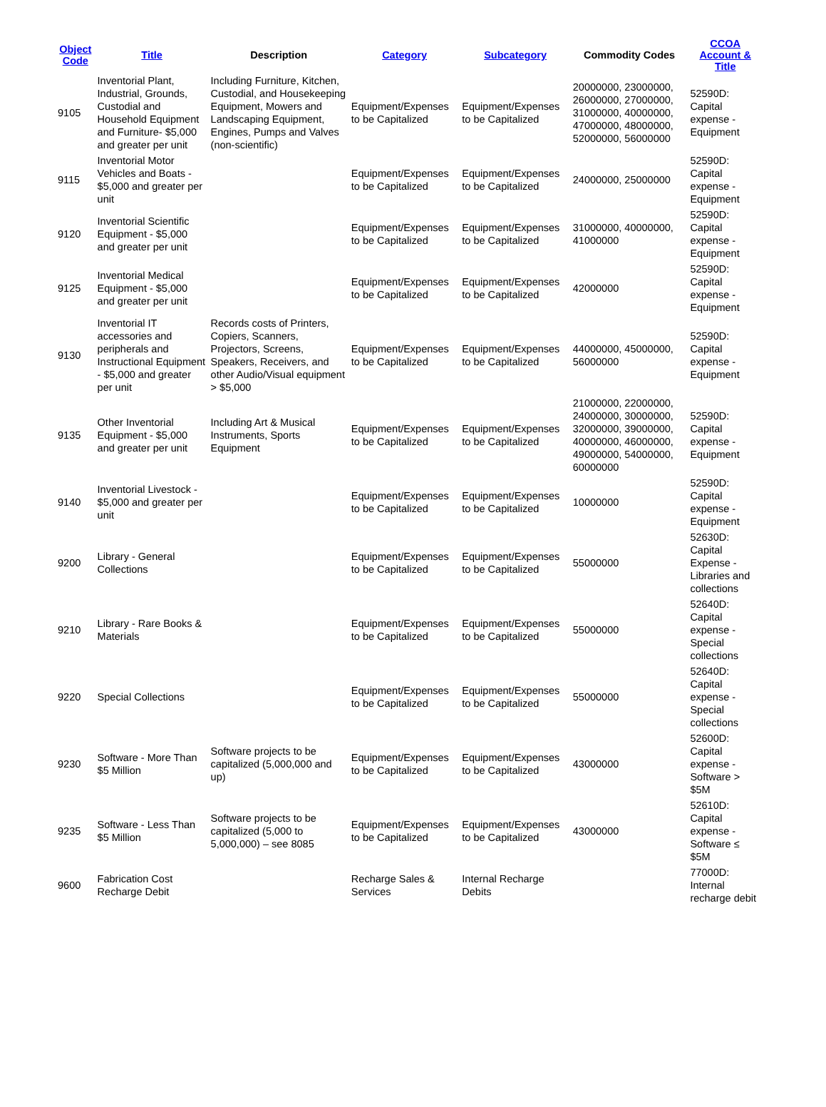| Object Code | Title | Description | Category | Subcategory | Commodity Codes | CCOA Account & Title |
| --- | --- | --- | --- | --- | --- | --- |
| 9105 | Inventorial Plant, Industrial, Grounds, Custodial and Household Equipment and Furniture- $5,000 and greater per unit | Including Furniture, Kitchen, Custodial, and Housekeeping Equipment, Mowers and Landscaping Equipment, Engines, Pumps and Valves (non-scientific) | Equipment/Expenses to be Capitalized | Equipment/Expenses to be Capitalized | 20000000, 23000000, 26000000, 27000000, 31000000, 40000000, 47000000, 48000000, 52000000, 56000000 | 52590D: Capital expense - Equipment |
| 9115 | Inventorial Motor Vehicles and Boats - $5,000 and greater per unit | | Equipment/Expenses to be Capitalized | Equipment/Expenses to be Capitalized | 24000000, 25000000 | 52590D: Capital expense - Equipment |
| 9120 | Inventorial Scientific Equipment - $5,000 and greater per unit | | Equipment/Expenses to be Capitalized | Equipment/Expenses to be Capitalized | 31000000, 40000000, 41000000 | 52590D: Capital expense - Equipment |
| 9125 | Inventorial Medical Equipment - $5,000 and greater per unit | | Equipment/Expenses to be Capitalized | Equipment/Expenses to be Capitalized | 42000000 | 52590D: Capital expense - Equipment |
| 9130 | Inventorial IT accessories and peripherals and Instructional Equipment - $5,000 and greater per unit | Records costs of Printers, Copiers, Scanners, Projectors, Screens, Speakers, Receivers, and other Audio/Visual equipment > $5,000 | Equipment/Expenses to be Capitalized | Equipment/Expenses to be Capitalized | 44000000, 45000000, 56000000 | 52590D: Capital expense - Equipment |
| 9135 | Other Inventorial Equipment - $5,000 and greater per unit | Including Art & Musical Instruments, Sports Equipment | Equipment/Expenses to be Capitalized | Equipment/Expenses to be Capitalized | 21000000, 22000000, 24000000, 30000000, 32000000, 39000000, 40000000, 46000000, 49000000, 54000000, 60000000 | 52590D: Capital expense - Equipment |
| 9140 | Inventorial Livestock - $5,000 and greater per unit | | Equipment/Expenses to be Capitalized | Equipment/Expenses to be Capitalized | 10000000 | 52590D: Capital expense - Equipment |
| 9200 | Library - General Collections | | Equipment/Expenses to be Capitalized | Equipment/Expenses to be Capitalized | 55000000 | 52630D: Capital Expense - Libraries and collections |
| 9210 | Library - Rare Books & Materials | | Equipment/Expenses to be Capitalized | Equipment/Expenses to be Capitalized | 55000000 | 52640D: Capital expense - Special collections |
| 9220 | Special Collections | | Equipment/Expenses to be Capitalized | Equipment/Expenses to be Capitalized | 55000000 | 52640D: Capital expense - Special collections |
| 9230 | Software - More Than $5 Million | Software projects to be capitalized (5,000,000 and up) | Equipment/Expenses to be Capitalized | Equipment/Expenses to be Capitalized | 43000000 | 52600D: Capital expense - Software > $5M |
| 9235 | Software - Less Than $5 Million | Software projects to be capitalized (5,000 to 5,000,000) – see 8085 | Equipment/Expenses to be Capitalized | Equipment/Expenses to be Capitalized | 43000000 | 52610D: Capital expense - Software ≤ $5M |
| 9600 | Fabrication Cost Recharge Debit | | Recharge Sales & Services | Internal Recharge Debits | | 77000D: Internal recharge debit |